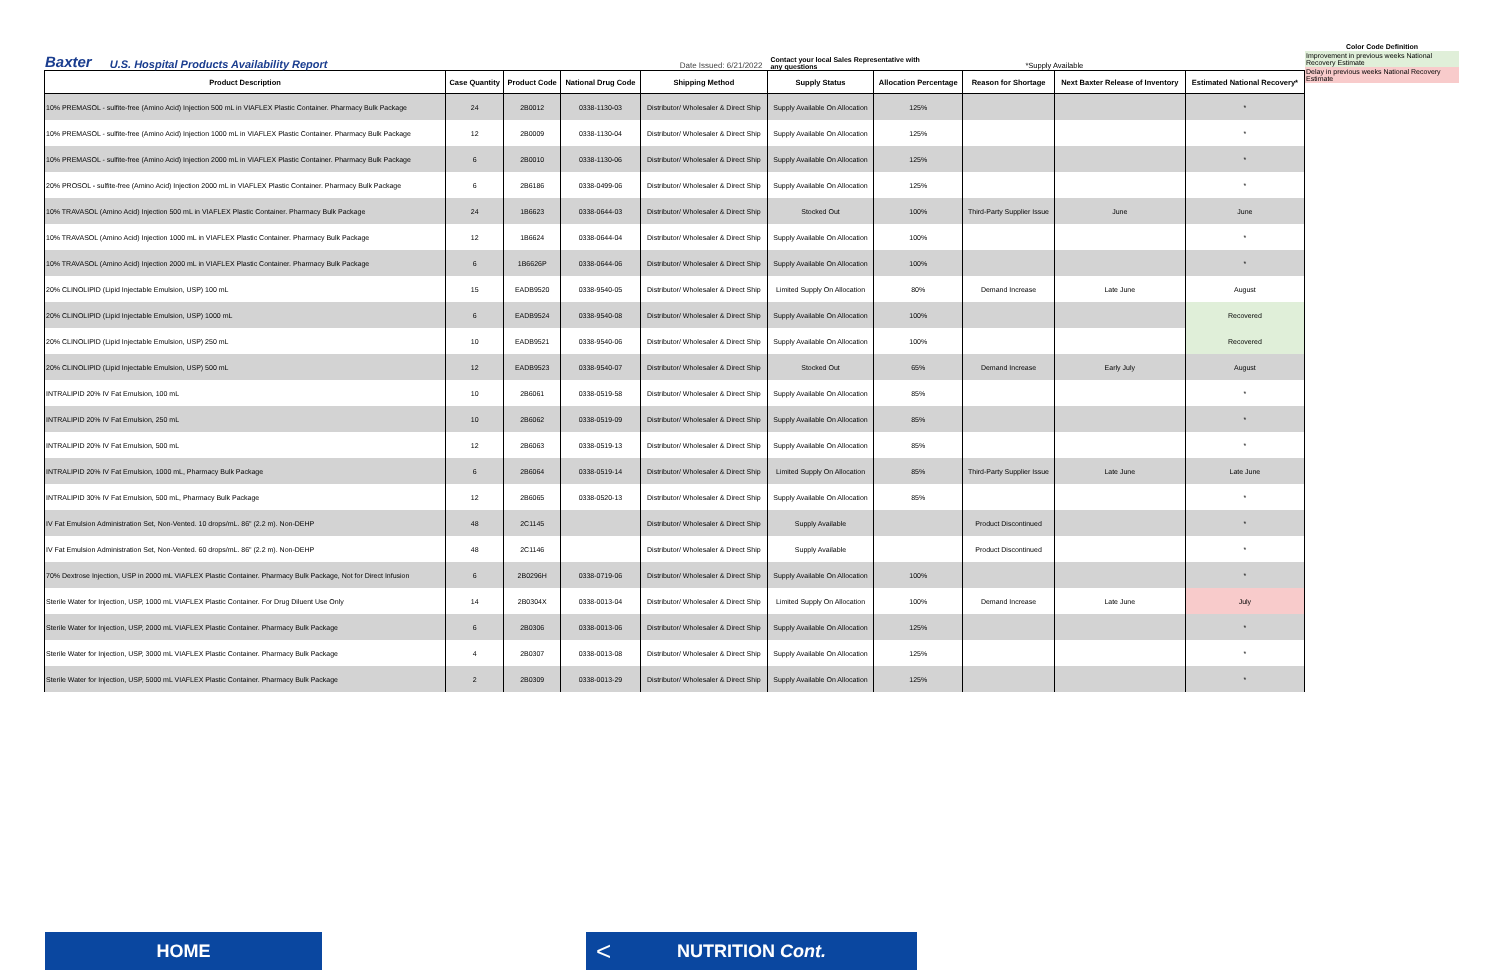Baxter U.S. Hospital Products Availability Report Date Issued: 6/21/2022 Contact your local Sales Representative with any questions *Supply Available
Color Code Definition
Improvement in previous weeks National Recovery Estimate
Delay in previous weeks National Recovery Estimate
| Product Description | Case Quantity | Product Code | National Drug Code | Shipping Method | Supply Status | Allocation Percentage | Reason for Shortage | Next Baxter Release of Inventory | Estimated National Recovery* |
| --- | --- | --- | --- | --- | --- | --- | --- | --- | --- |
| 10% PREMASOL - sulfite-free (Amino Acid) Injection 500 mL in VIAFLEX Plastic Container. Pharmacy Bulk Package | 24 | 2B0012 | 0338-1130-03 | Distributor/ Wholesaler & Direct Ship | Supply Available On Allocation | 125% | | | * |
| 10% PREMASOL - sulfite-free (Amino Acid) Injection 1000 mL in VIAFLEX Plastic Container. Pharmacy Bulk Package | 12 | 2B0009 | 0338-1130-04 | Distributor/ Wholesaler & Direct Ship | Supply Available On Allocation | 125% | | | * |
| 10% PREMASOL - sulfite-free (Amino Acid) Injection 2000 mL in VIAFLEX Plastic Container. Pharmacy Bulk Package | 6 | 2B0010 | 0338-1130-06 | Distributor/ Wholesaler & Direct Ship | Supply Available On Allocation | 125% | | | * |
| 20% PROSOL - sulfite-free (Amino Acid) Injection 2000 mL in VIAFLEX Plastic Container. Pharmacy Bulk Package | 6 | 2B6186 | 0338-0499-06 | Distributor/ Wholesaler & Direct Ship | Supply Available On Allocation | 125% | | | * |
| 10% TRAVASOL (Amino Acid) Injection 500 mL in VIAFLEX Plastic Container. Pharmacy Bulk Package | 24 | 1B6623 | 0338-0644-03 | Distributor/ Wholesaler & Direct Ship | Stocked Out | 100% | Third-Party Supplier Issue | June | June |
| 10% TRAVASOL (Amino Acid) Injection 1000 mL in VIAFLEX Plastic Container. Pharmacy Bulk Package | 12 | 1B6624 | 0338-0644-04 | Distributor/ Wholesaler & Direct Ship | Supply Available On Allocation | 100% | | | * |
| 10% TRAVASOL (Amino Acid) Injection 2000 mL in VIAFLEX Plastic Container. Pharmacy Bulk Package | 6 | 1B6626P | 0338-0644-06 | Distributor/ Wholesaler & Direct Ship | Supply Available On Allocation | 100% | | | * |
| 20% CLINOLIPID (Lipid Injectable Emulsion, USP) 100 mL | 15 | EADB9520 | 0338-9540-05 | Distributor/ Wholesaler & Direct Ship | Limited Supply On Allocation | 80% | Demand Increase | Late June | August |
| 20% CLINOLIPID (Lipid Injectable Emulsion, USP) 1000 mL | 6 | EADB9524 | 0338-9540-08 | Distributor/ Wholesaler & Direct Ship | Supply Available On Allocation | 100% | | | Recovered |
| 20% CLINOLIPID (Lipid Injectable Emulsion, USP) 250 mL | 10 | EADB9521 | 0338-9540-06 | Distributor/ Wholesaler & Direct Ship | Supply Available On Allocation | 100% | | | Recovered |
| 20% CLINOLIPID (Lipid Injectable Emulsion, USP) 500 mL | 12 | EADB9523 | 0338-9540-07 | Distributor/ Wholesaler & Direct Ship | Stocked Out | 65% | Demand Increase | Early July | August |
| INTRALIPID 20% IV Fat Emulsion, 100 mL | 10 | 2B6061 | 0338-0519-58 | Distributor/ Wholesaler & Direct Ship | Supply Available On Allocation | 85% | | | * |
| INTRALIPID 20% IV Fat Emulsion, 250 mL | 10 | 2B6062 | 0338-0519-09 | Distributor/ Wholesaler & Direct Ship | Supply Available On Allocation | 85% | | | * |
| INTRALIPID 20% IV Fat Emulsion, 500 mL | 12 | 2B6063 | 0338-0519-13 | Distributor/ Wholesaler & Direct Ship | Supply Available On Allocation | 85% | | | * |
| INTRALIPID 20% IV Fat Emulsion, 1000 mL, Pharmacy Bulk Package | 6 | 2B6064 | 0338-0519-14 | Distributor/ Wholesaler & Direct Ship | Limited Supply On Allocation | 85% | Third-Party Supplier Issue | Late June | Late June |
| INTRALIPID 30% IV Fat Emulsion, 500 mL, Pharmacy Bulk Package | 12 | 2B6065 | 0338-0520-13 | Distributor/ Wholesaler & Direct Ship | Supply Available On Allocation | 85% | | | * |
| IV Fat Emulsion Administration Set, Non-Vented. 10 drops/mL. 86" (2.2 m). Non-DEHP | 48 | 2C1145 | | Distributor/ Wholesaler & Direct Ship | Supply Available | | Product Discontinued | | * |
| IV Fat Emulsion Administration Set, Non-Vented. 60 drops/mL. 86" (2.2 m). Non-DEHP | 48 | 2C1146 | | Distributor/ Wholesaler & Direct Ship | Supply Available | | Product Discontinued | | * |
| 70% Dextrose Injection, USP in 2000 mL VIAFLEX Plastic Container. Pharmacy Bulk Package, Not for Direct Infusion | 6 | 2B0296H | 0338-0719-06 | Distributor/ Wholesaler & Direct Ship | Supply Available On Allocation | 100% | | | * |
| Sterile Water for Injection, USP, 1000 mL VIAFLEX Plastic Container. For Drug Diluent Use Only | 14 | 2B0304X | 0338-0013-04 | Distributor/ Wholesaler & Direct Ship | Limited Supply On Allocation | 100% | Demand Increase | Late June | July |
| Sterile Water for Injection, USP, 2000 mL VIAFLEX Plastic Container. Pharmacy Bulk Package | 6 | 2B0306 | 0338-0013-06 | Distributor/ Wholesaler & Direct Ship | Supply Available On Allocation | 125% | | | * |
| Sterile Water for Injection, USP, 3000 mL VIAFLEX Plastic Container. Pharmacy Bulk Package | 4 | 2B0307 | 0338-0013-08 | Distributor/ Wholesaler & Direct Ship | Supply Available On Allocation | 125% | | | * |
| Sterile Water for Injection, USP, 5000 mL VIAFLEX Plastic Container. Pharmacy Bulk Package | 2 | 2B0309 | 0338-0013-29 | Distributor/ Wholesaler & Direct Ship | Supply Available On Allocation | 125% | | | * |
HOME < NUTRITION Cont.